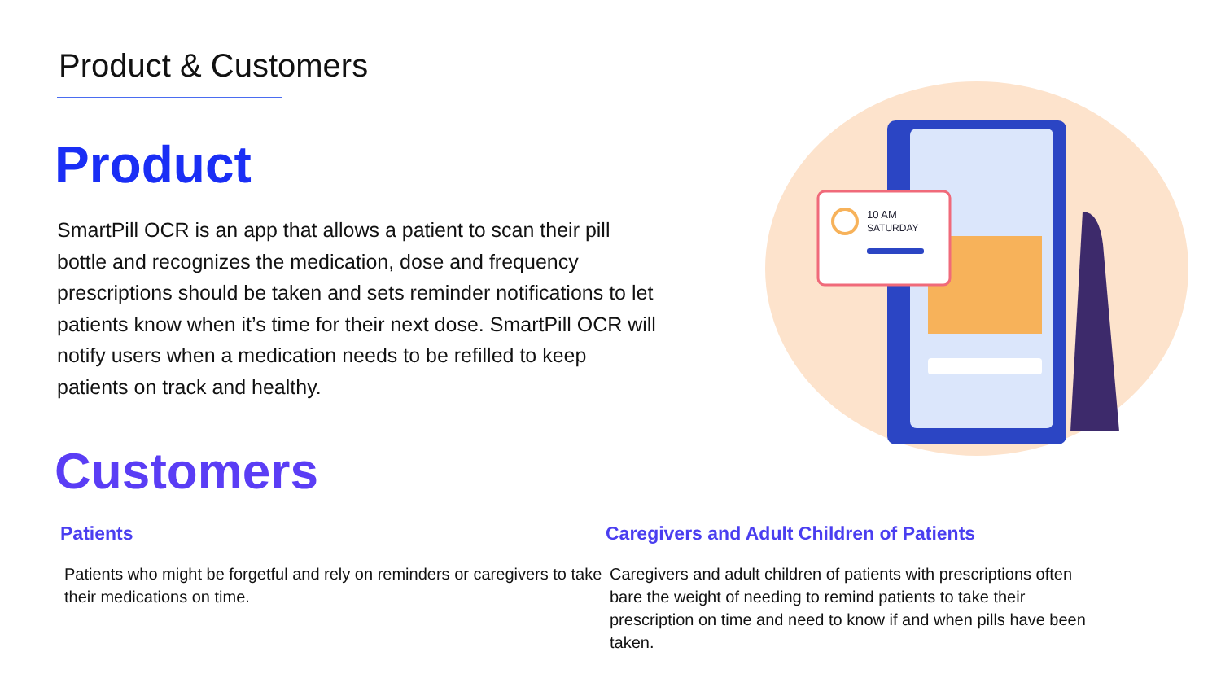Product & Customers
Product
SmartPill OCR is an app that allows a patient to scan their pill bottle and recognizes the medication, dose and frequency prescriptions should be taken and sets reminder notifications to let patients know when it’s time for their next dose. SmartPill OCR will notify users when a medication needs to be refilled to keep patients on track and healthy.
Customers
Patients
Patients who might be forgetful and rely on reminders or caregivers to take their medications on time.
Caregivers and Adult Children of Patients
Caregivers and adult children of patients with prescriptions often bare the weight of needing to remind patients to take their prescription on time and need to know if and when pills have been taken.
10 AM
SATURDAY